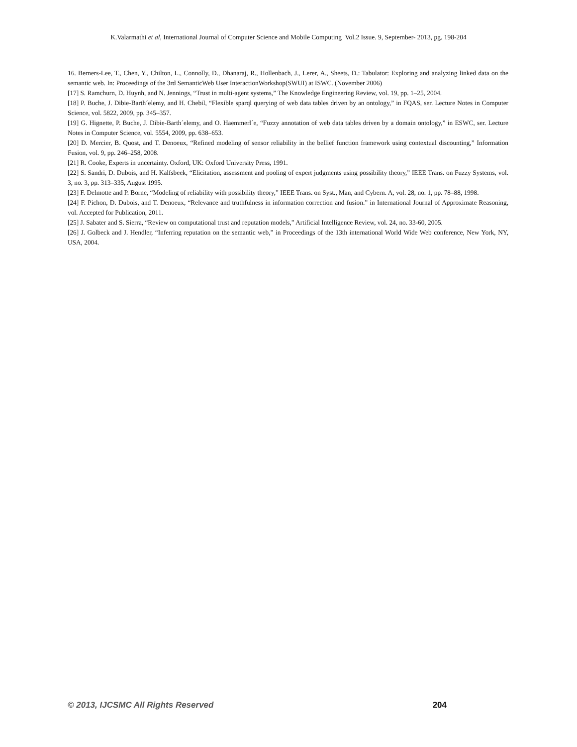K.Valarmathi et al, International Journal of Computer Science and Mobile Computing Vol.2 Issue. 9, September- 2013, pg. 198-204
16. Berners-Lee, T., Chen, Y., Chilton, L., Connolly, D., Dhanaraj, R., Hollenbach, J., Lerer, A., Sheets, D.: Tabulator: Exploring and analyzing linked data on the semantic web. In: Proceedings of the 3rd SemanticWeb User InteractionWorkshop(SWUI) at ISWC. (November 2006)
[17] S. Ramchurn, D. Huynh, and N. Jennings, “Trust in multi-agent systems,” The Knowledge Engineering Review, vol. 19, pp. 1–25, 2004.
[18] P. Buche, J. Dibie-Barth´elemy, and H. Chebil, “Flexible sparql querying of web data tables driven by an ontology,” in FQAS, ser. Lecture Notes in Computer Science, vol. 5822, 2009, pp. 345–357.
[19] G. Hignette, P. Buche, J. Dibie-Barth´elemy, and O. Haemmerl´e, “Fuzzy annotation of web data tables driven by a domain ontology,” in ESWC, ser. Lecture Notes in Computer Science, vol. 5554, 2009, pp. 638–653.
[20] D. Mercier, B. Quost, and T. Denoeux, “Refined modeling of sensor reliability in the bellief function framework using contextual discounting,” Information Fusion, vol. 9, pp. 246–258, 2008.
[21] R. Cooke, Experts in uncertainty. Oxford, UK: Oxford University Press, 1991.
[22] S. Sandri, D. Dubois, and H. Kalfsbeek, “Elicitation, assessment and pooling of expert judgments using possibility theory,” IEEE Trans. on Fuzzy Systems, vol. 3, no. 3, pp. 313–335, August 1995.
[23] F. Delmotte and P. Borne, “Modeling of reliability with possibility theory,” IEEE Trans. on Syst., Man, and Cybern. A, vol. 28, no. 1, pp. 78–88, 1998.
[24] F. Pichon, D. Dubois, and T. Denoeux, “Relevance and truthfulness in information correction and fusion.” in International Journal of Approximate Reasoning, vol. Accepted for Publication, 2011.
[25] J. Sabater and S. Sierra, “Review on computational trust and reputation models,” Artificial Intelligence Review, vol. 24, no. 33-60, 2005.
[26] J. Golbeck and J. Hendler, “Inferring reputation on the semantic web,” in Proceedings of the 13th international World Wide Web conference, New York, NY, USA, 2004.
© 2013, IJCSMC All Rights Reserved 204